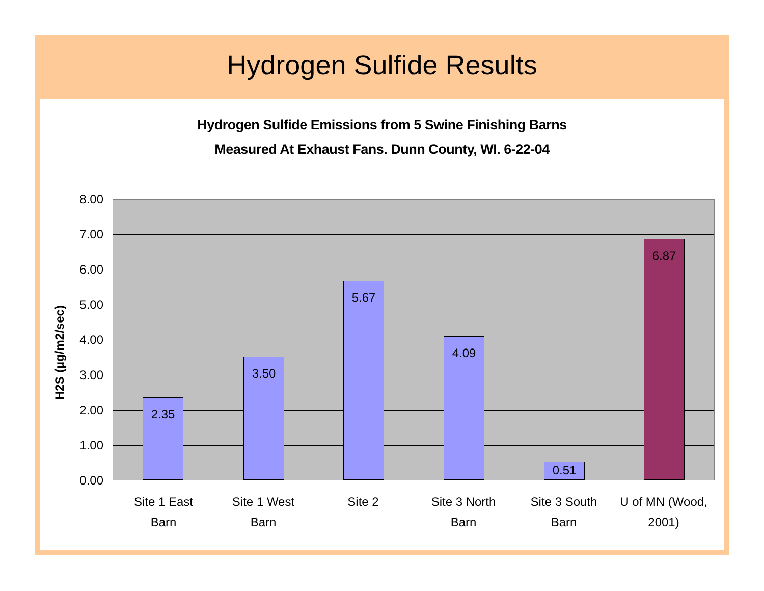Hydrogen Sulfide Results
Hydrogen Sulfide Emissions from 5 Swine Finishing Barns
Measured At Exhaust Fans. Dunn County, WI. 6-22-04
H2S (µg/m2/sec)
8.00
7.00
6.00
5.00
4.00
3.00
2.00
1.00
0.00
2.35 3.50 5.67 4.09 0.51 6.87
Site 1 East
Barn
Site 1 West
Barn
Site 2
Site 3 North
Barn
Site 3 South
Barn
U of MN (Wood,
2001)